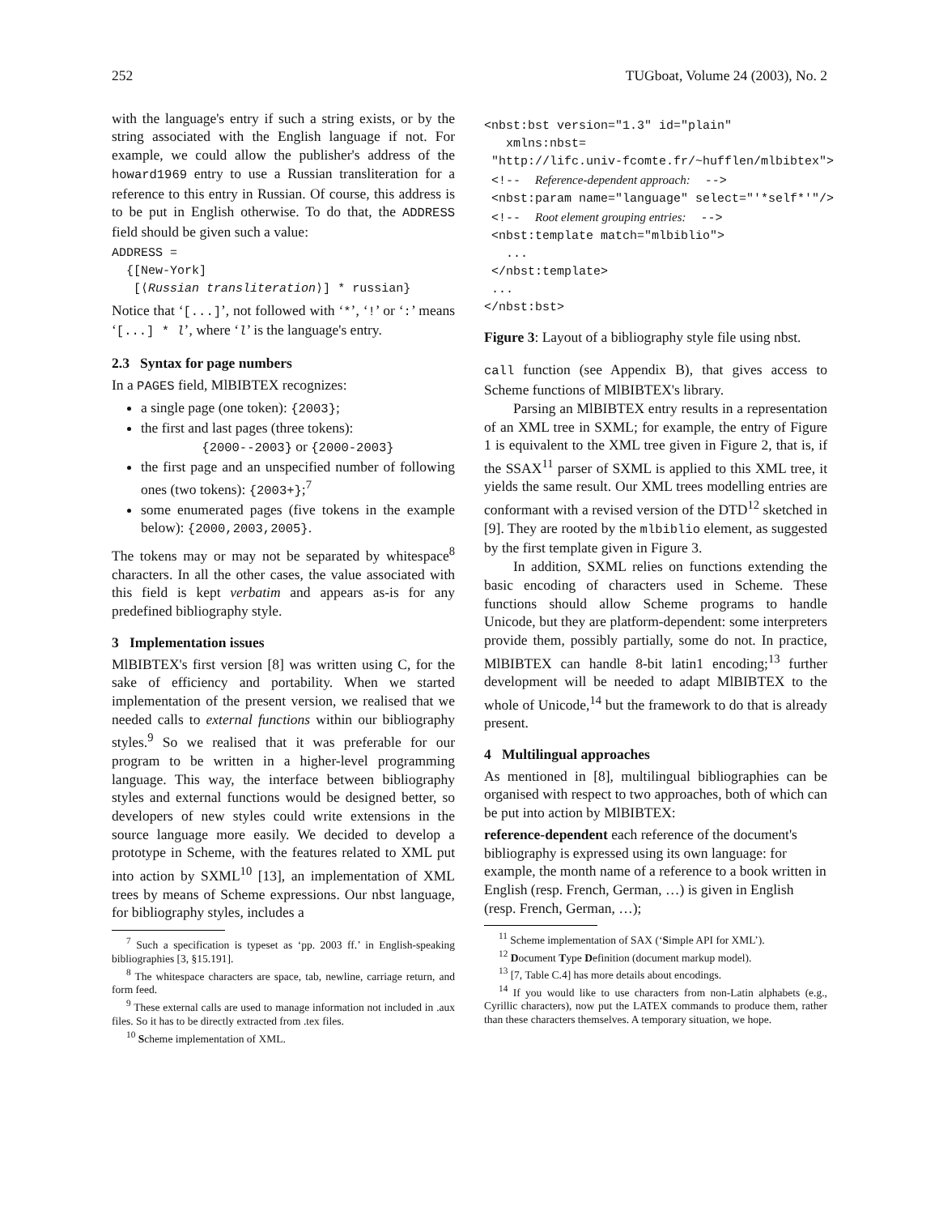252 TUGboat, Volume 24 (2003), No. 2
with the language's entry if such a string exists, or by the string associated with the English language if not. For example, we could allow the publisher's address of the howard1969 entry to use a Russian transliteration for a reference to this entry in Russian. Of course, this address is to be put in English otherwise. To do that, the ADDRESS field should be given such a value:
ADDRESS =
  {[New-York]
   [⟨Russian transliteration⟩] * russian}
Notice that ‘[...]’, not followed with ‘*’, ‘!’ or ‘:’ means ‘[...] * l’, where ‘l’ is the language's entry.
2.3 Syntax for page numbers
In a PAGES field, MlBIBTEX recognizes:
a single page (one token): {2003};
the first and last pages (three tokens):
{2000--2003} or {2000-2003}
the first page and an unspecified number of following ones (two tokens): {2003+};<sup>7</sup>
some enumerated pages (five tokens in the example below): {2000,2003,2005}.
The tokens may or may not be separated by whitespace<sup>8</sup> characters. In all the other cases, the value associated with this field is kept verbatim and appears as-is for any predefined bibliography style.
3 Implementation issues
MlBIBTEX's first version [8] was written using C, for the sake of efficiency and portability. When we started implementation of the present version, we realised that we needed calls to external functions within our bibliography styles.<sup>9</sup> So we realised that it was preferable for our program to be written in a higher-level programming language. This way, the interface between bibliography styles and external functions would be designed better, so developers of new styles could write extensions in the source language more easily. We decided to develop a prototype in Scheme, with the features related to XML put into action by SXML<sup>10</sup> [13], an implementation of XML trees by means of Scheme expressions. Our nbst language, for bibliography styles, includes a
<sup>7</sup> Such a specification is typeset as ‘pp. 2003 ff.’ in English-speaking bibliographies [3, §15.191].
<sup>8</sup> The whitespace characters are space, tab, newline, carriage return, and form feed.
<sup>9</sup> These external calls are used to manage information not included in .aux files. So it has to be directly extracted from .tex files.
<sup>10</sup> Scheme implementation of XML.
<nbst:bst version="1.3" id="plain"
   xmlns:nbst=
 "http://lifc.univ-fcomte.fr/~hufflen/mlbibtex">
 <!--  Reference-dependent approach:  -->
 <nbst:param name="language" select="'*self*'"/>
 <!--  Root element grouping entries:  -->
 <nbst:template match="mlbiblio">
   ...
 </nbst:template>
 ...
</nbst:bst>
Figure 3: Layout of a bibliography style file using nbst.
call function (see Appendix B), that gives access to Scheme functions of MlBIBTEX's library.
Parsing an MlBIBTEX entry results in a representation of an XML tree in SXML; for example, the entry of Figure 1 is equivalent to the XML tree given in Figure 2, that is, if the SSAX<sup>11</sup> parser of SXML is applied to this XML tree, it yields the same result. Our XML trees modelling entries are conformant with a revised version of the DTD<sup>12</sup> sketched in [9]. They are rooted by the mlbiblio element, as suggested by the first template given in Figure 3.
In addition, SXML relies on functions extending the basic encoding of characters used in Scheme. These functions should allow Scheme programs to handle Unicode, but they are platform-dependent: some interpreters provide them, possibly partially, some do not. In practice, MlBIBTEX can handle 8-bit latin1 encoding;<sup>13</sup> further development will be needed to adapt MlBIBTEX to the whole of Unicode,<sup>14</sup> but the framework to do that is already present.
4 Multilingual approaches
As mentioned in [8], multilingual bibliographies can be organised with respect to two approaches, both of which can be put into action by MlBIBTEX:
reference-dependent
each reference of the document's bibliography is expressed using its own language: for example, the month name of a reference to a book written in English (resp. French, German, …) is given in English (resp. French, German, …);
<sup>11</sup> Scheme implementation of SAX (‘Simple API for XML’).
<sup>12</sup> Document Type Definition (document markup model).
<sup>13</sup> [7, Table C.4] has more details about encodings.
<sup>14</sup> If you would like to use characters from non-Latin alphabets (e.g., Cyrillic characters), now put the LATEX commands to produce them, rather than these characters themselves. A temporary situation, we hope.